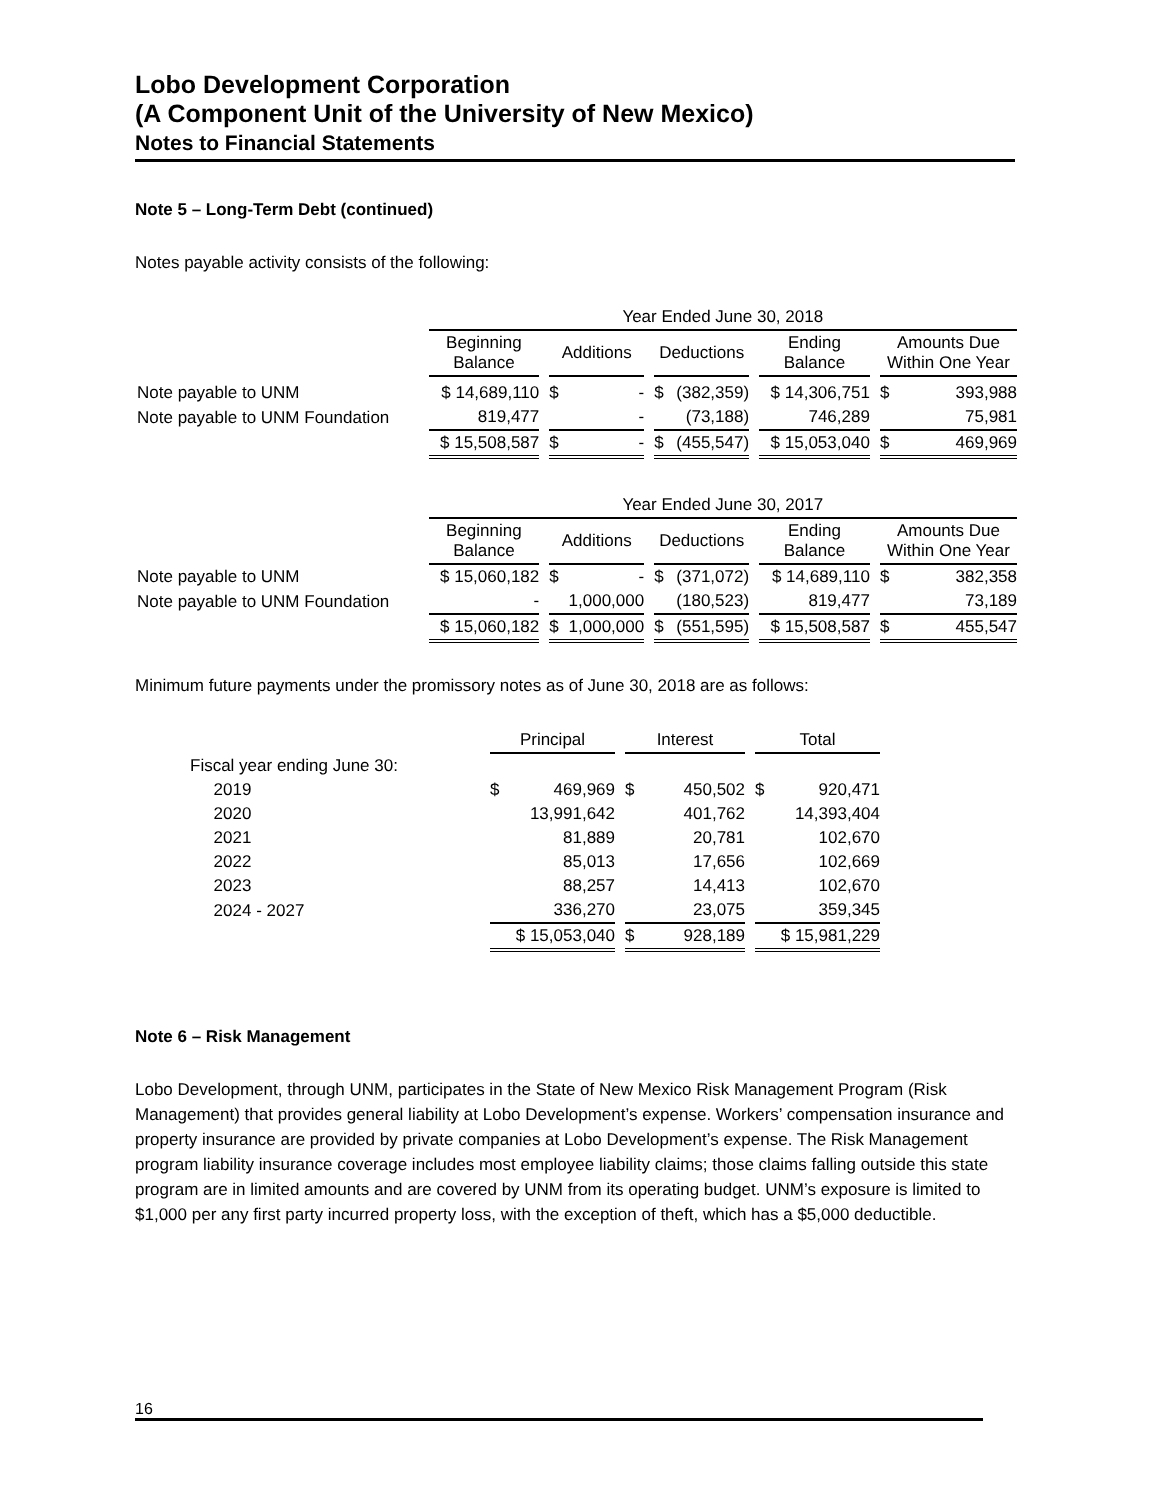Lobo Development Corporation
(A Component Unit of the University of New Mexico)
Notes to Financial Statements
Note 5 – Long-Term Debt (continued)
Notes payable activity consists of the following:
| | Year Ended June 30, 2018 | | | | |
| | Beginning Balance | Additions | Deductions | Ending Balance | Amounts Due Within One Year |
| Note payable to UNM | $ 14,689,110 | $ - | $ (382,359) | $ 14,306,751 | $ 393,988 |
| Note payable to UNM Foundation | 819,477 | - | (73,188) | 746,289 | 75,981 |
| | $ 15,508,587 | $ - | $ (455,547) | $ 15,053,040 | $ 469,969 |
| | Year Ended June 30, 2017 | | | | |
| | Beginning Balance | Additions | Deductions | Ending Balance | Amounts Due Within One Year |
| Note payable to UNM | $ 15,060,182 | $ - | $ (371,072) | $ 14,689,110 | $ 382,358 |
| Note payable to UNM Foundation | - | 1,000,000 | (180,523) | 819,477 | 73,189 |
| | $ 15,060,182 | $ 1,000,000 | $ (551,595) | $ 15,508,587 | $ 455,547 |
Minimum future payments under the promissory notes as of June 30, 2018 are as follows:
| | Principal | Interest | Total |
| Fiscal year ending June 30: | | | |
| 2019 | $ 469,969 | $ 450,502 | $ 920,471 |
| 2020 | 13,991,642 | 401,762 | 14,393,404 |
| 2021 | 81,889 | 20,781 | 102,670 |
| 2022 | 85,013 | 17,656 | 102,669 |
| 2023 | 88,257 | 14,413 | 102,670 |
| 2024 - 2027 | 336,270 | 23,075 | 359,345 |
| | $ 15,053,040 | $ 928,189 | $ 15,981,229 |
Note 6 – Risk Management
Lobo Development, through UNM, participates in the State of New Mexico Risk Management Program (Risk Management) that provides general liability at Lobo Development’s expense. Workers’ compensation insurance and property insurance are provided by private companies at Lobo Development’s expense. The Risk Management program liability insurance coverage includes most employee liability claims; those claims falling outside this state program are in limited amounts and are covered by UNM from its operating budget. UNM’s exposure is limited to $1,000 per any first party incurred property loss, with the exception of theft, which has a $5,000 deductible.
16